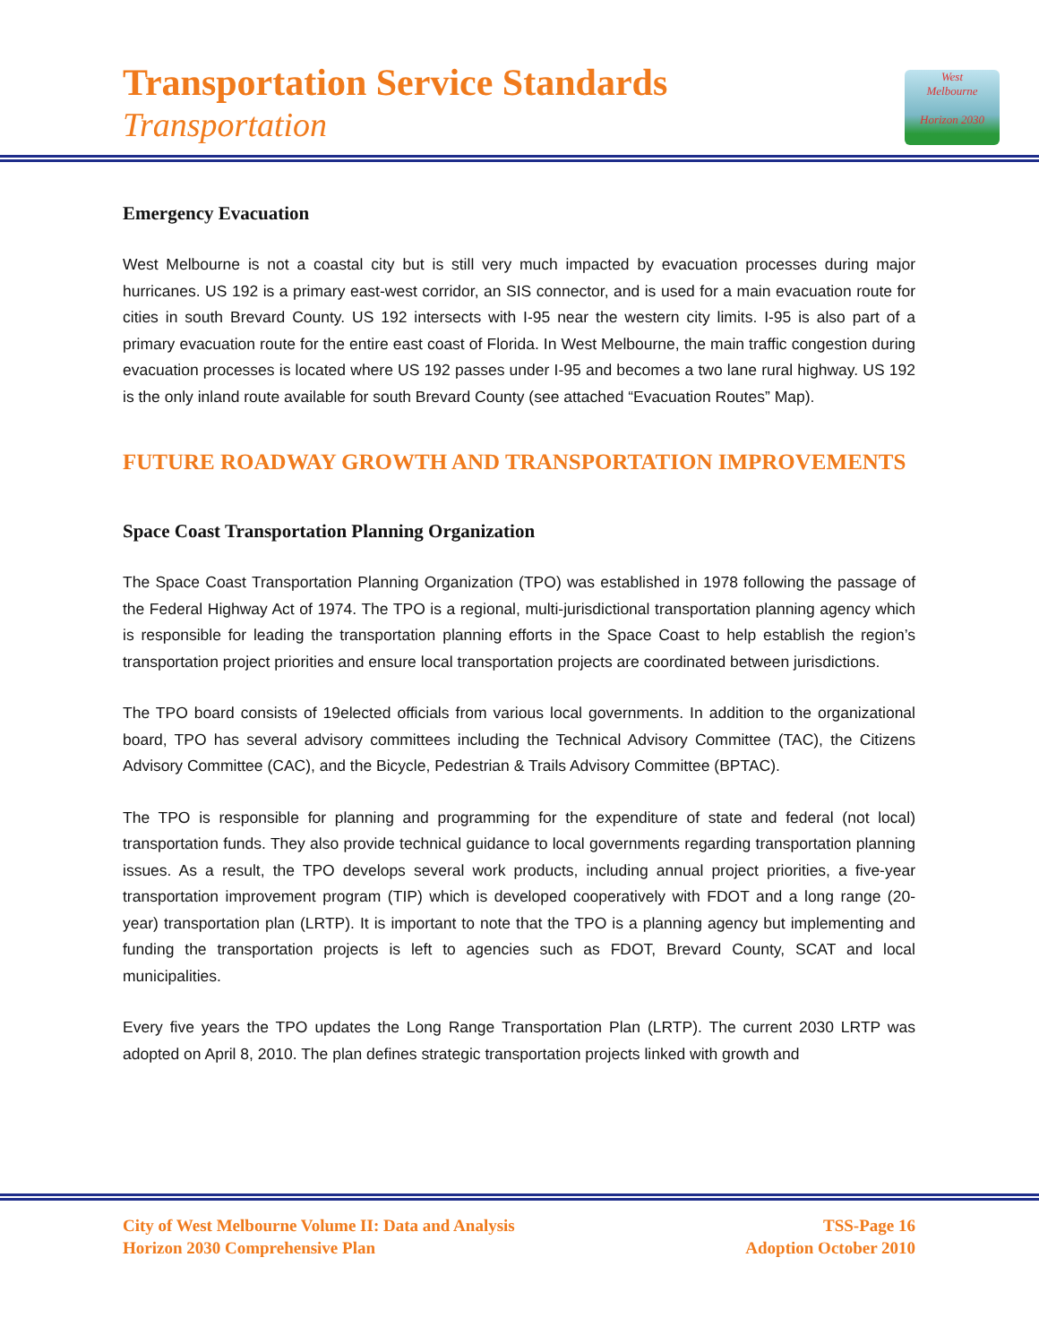Transportation Service Standards
Transportation
West
Melbourne
Horizon 2030
Emergency Evacuation
West Melbourne is not a coastal city but is still very much impacted by evacuation processes during major hurricanes. US 192 is a primary east-west corridor, an SIS connector, and is used for a main evacuation route for cities in south Brevard County. US 192 intersects with I-95 near the western city limits. I-95 is also part of a primary evacuation route for the entire east coast of Florida. In West Melbourne, the main traffic congestion during evacuation processes is located where US 192 passes under I-95 and becomes a two lane rural highway. US 192 is the only inland route available for south Brevard County (see attached “Evacuation Routes” Map).
FUTURE ROADWAY GROWTH AND TRANSPORTATION IMPROVEMENTS
Space Coast Transportation Planning Organization
The Space Coast Transportation Planning Organization (TPO) was established in 1978 following the passage of the Federal Highway Act of 1974. The TPO is a regional, multi-jurisdictional transportation planning agency which is responsible for leading the transportation planning efforts in the Space Coast to help establish the region’s transportation project priorities and ensure local transportation projects are coordinated between jurisdictions.
The TPO board consists of 19elected officials from various local governments. In addition to the organizational board, TPO has several advisory committees including the Technical Advisory Committee (TAC), the Citizens Advisory Committee (CAC), and the Bicycle, Pedestrian & Trails Advisory Committee (BPTAC).
The TPO is responsible for planning and programming for the expenditure of state and federal (not local) transportation funds. They also provide technical guidance to local governments regarding transportation planning issues. As a result, the TPO develops several work products, including annual project priorities, a five-year transportation improvement program (TIP) which is developed cooperatively with FDOT and a long range (20-year) transportation plan (LRTP). It is important to note that the TPO is a planning agency but implementing and funding the transportation projects is left to agencies such as FDOT, Brevard County, SCAT and local municipalities.
Every five years the TPO updates the Long Range Transportation Plan (LRTP). The current 2030 LRTP was adopted on April 8, 2010. The plan defines strategic transportation projects linked with growth and
City of West Melbourne Volume II: Data and Analysis
Horizon 2030 Comprehensive Plan
TSS-Page 16
Adoption October 2010